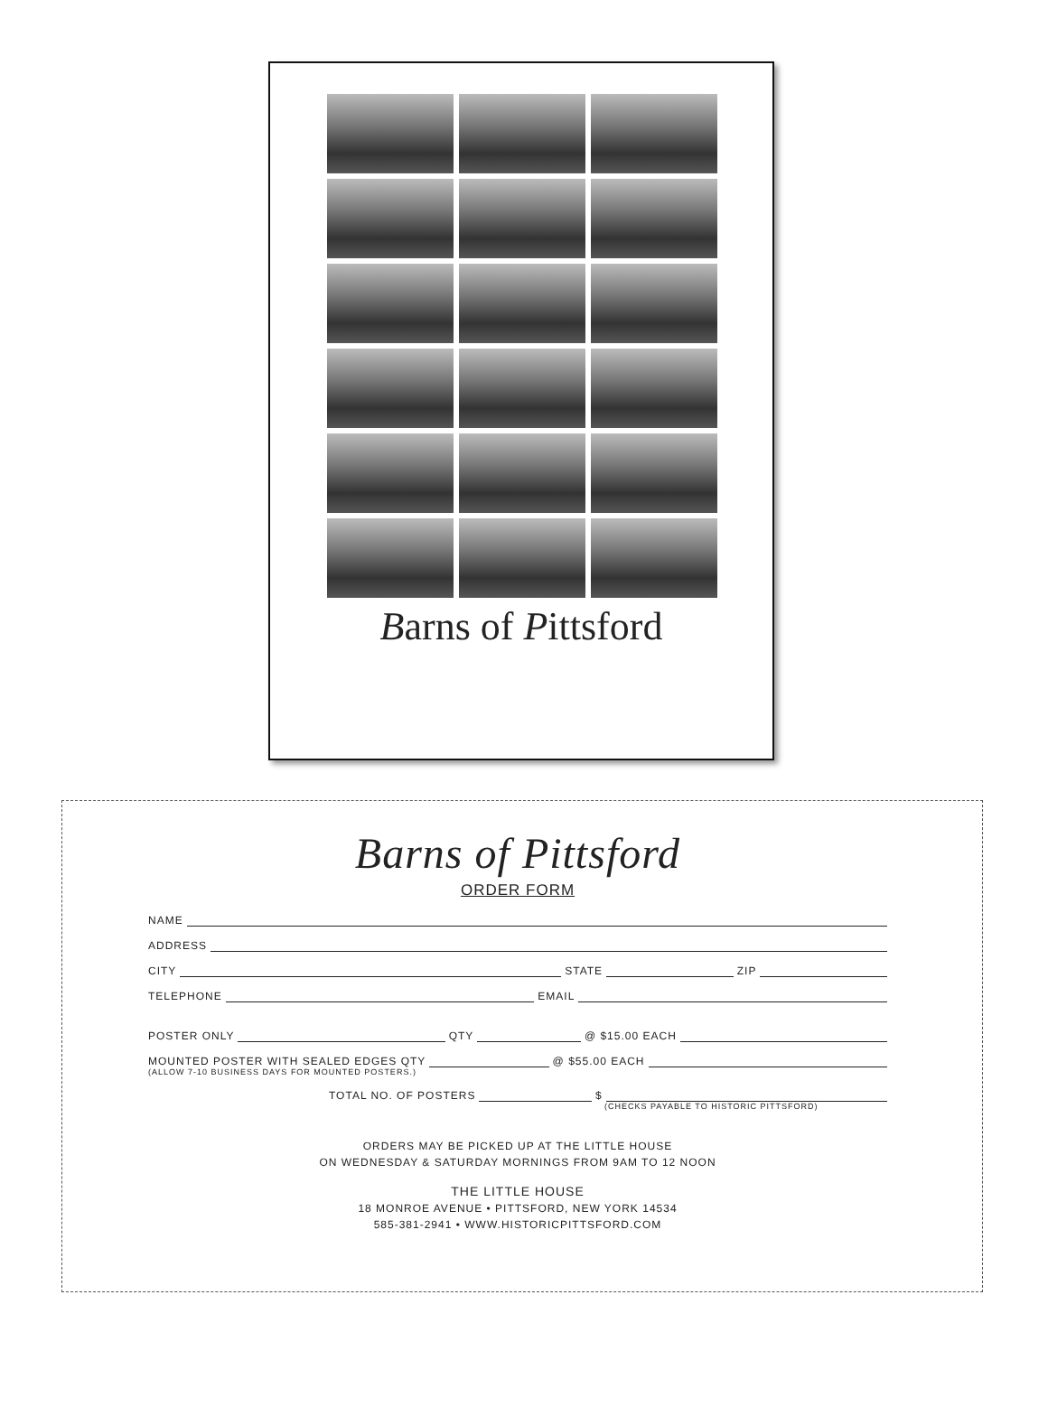Barns of Pittsford
Barns of Pittsford
ORDER FORM
NAME
ADDRESS
CITY STATE ZIP
TELEPHONE EMAIL
POSTER ONLY QTY @ $15.00 EACH
MOUNTED POSTER WITH SEALED EDGES QTY @ $55.00 EACH
(ALLOW 7-10 BUSINESS DAYS FOR MOUNTED POSTERS.)
TOTAL NO. OF POSTERS $
(CHECKS PAYABLE TO HISTORIC PITTSFORD)
ORDERS MAY BE PICKED UP AT THE LITTLE HOUSE
ON WEDNESDAY & SATURDAY MORNINGS FROM 9AM TO 12 NOON
THE LITTLE HOUSE
18 MONROE AVENUE • PITTSFORD, NEW YORK 14534
585-381-2941 • WWW.HISTORICPITTSFORD.COM